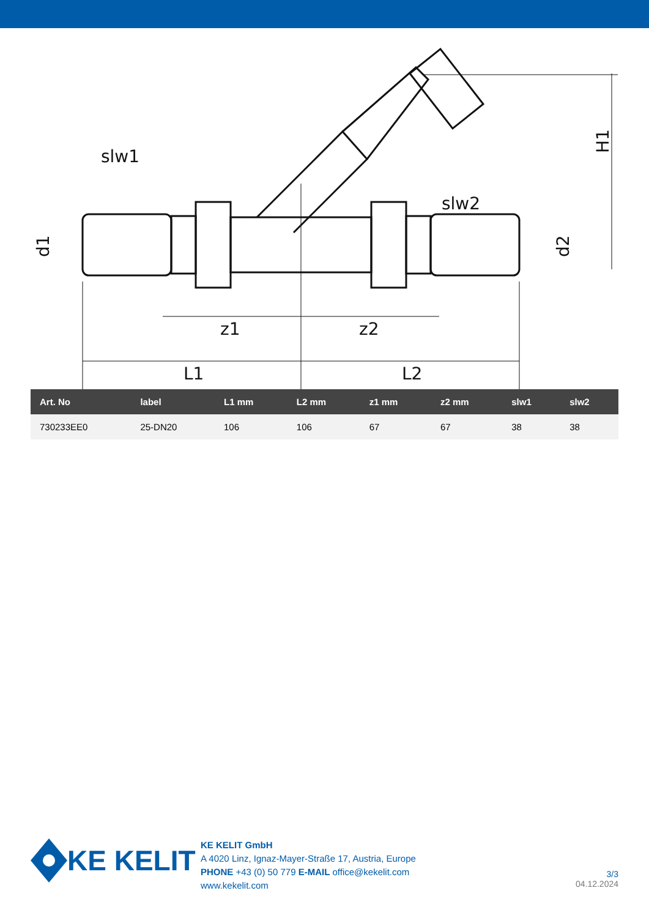slw1
slw2
z1
z2
L1
L2
d1
d2
H1
| Art. No | label | L1 mm | L2 mm | z1 mm | z2 mm | slw1 | slw2 |
| --- | --- | --- | --- | --- | --- | --- | --- |
| 730233EE0 | 25-DN20 | 106 | 106 | 67 | 67 | 38 | 38 |
KE KELIT
KE KELIT GmbH
A 4020 Linz, Ignaz-Mayer-Straße 17, Austria, Europe
PHONE +43 (0) 50 779 E-MAIL office@kekelit.com
www.kekelit.com
3/3
04.12.2024